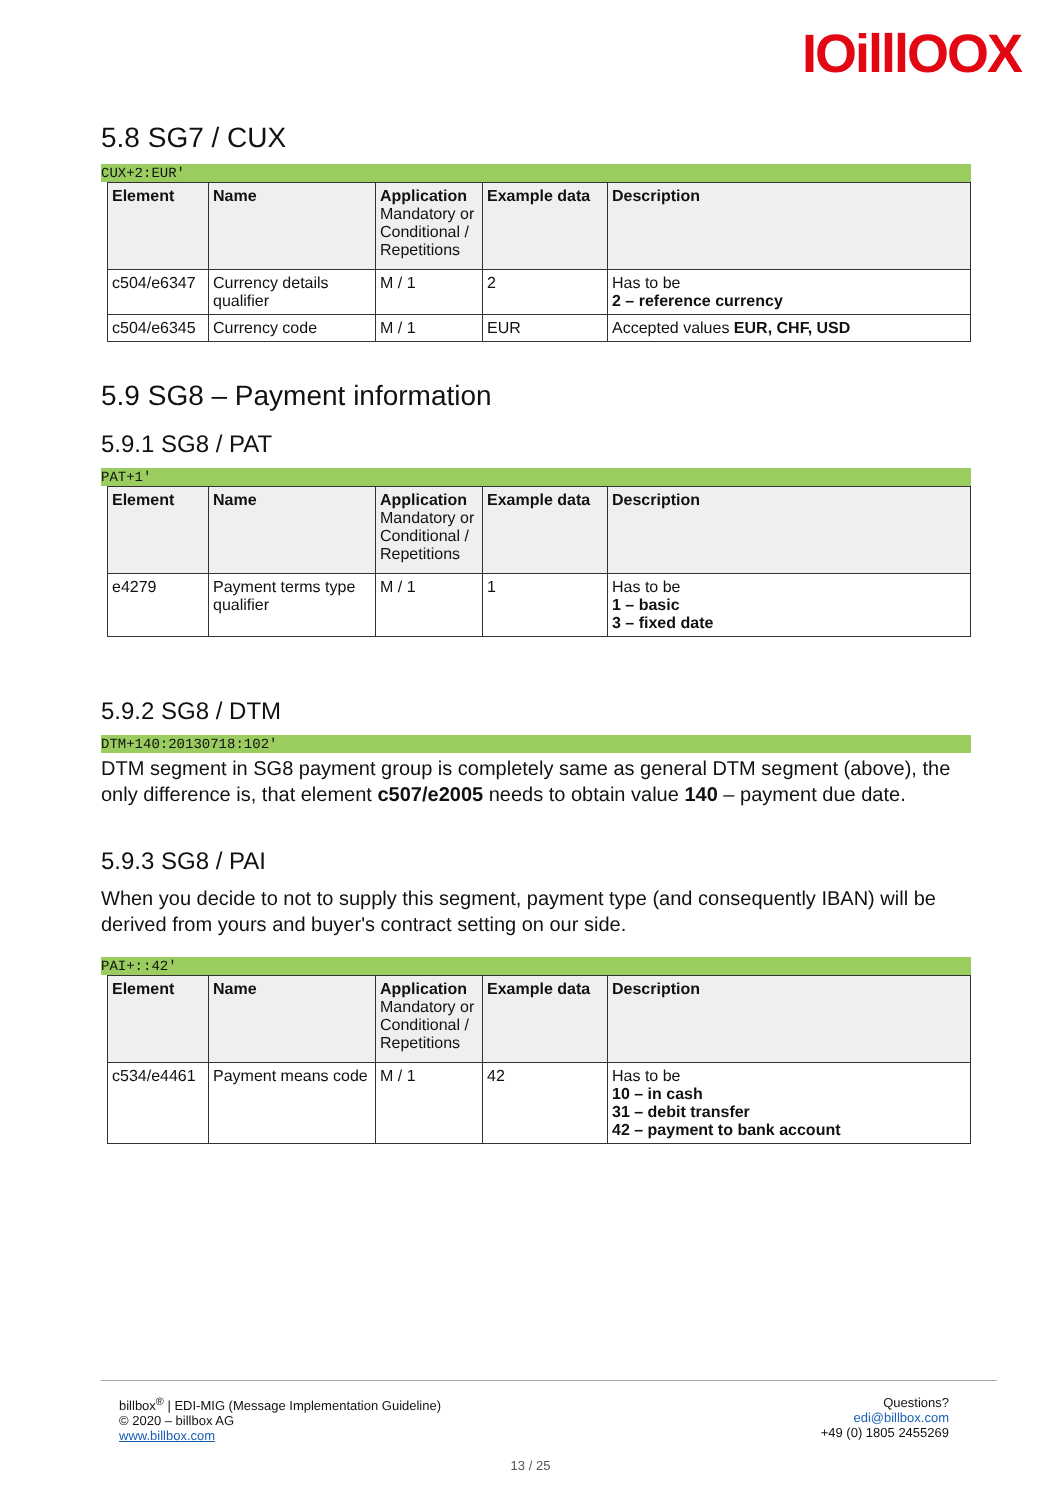IOilllOOX
5.8 SG7 / CUX
CUX+2:EUR'
| Element | Name | Application Mandatory or Conditional / Repetitions | Example data | Description |
| --- | --- | --- | --- | --- |
| c504/e6347 | Currency details qualifier | M / 1 | 2 | Has to be 2 – reference currency |
| c504/e6345 | Currency code | M / 1 | EUR | Accepted values EUR, CHF, USD |
5.9 SG8 – Payment information
5.9.1 SG8 / PAT
PAT+1'
| Element | Name | Application Mandatory or Conditional / Repetitions | Example data | Description |
| --- | --- | --- | --- | --- |
| e4279 | Payment terms type qualifier | M / 1 | 1 | Has to be 1 – basic 3 – fixed date |
5.9.2 SG8 / DTM
DTM+140:20130718:102'
DTM segment in SG8 payment group is completely same as general DTM segment (above), the only difference is, that element c507/e2005 needs to obtain value 140 – payment due date.
5.9.3 SG8 / PAI
When you decide to not to supply this segment, payment type (and consequently IBAN) will be derived from yours and buyer's contract setting on our side.
PAI+::42'
| Element | Name | Application Mandatory or Conditional / Repetitions | Example data | Description |
| --- | --- | --- | --- | --- |
| c534/e4461 | Payment means code | M / 1 | 42 | Has to be 10 – in cash 31 – debit transfer 42 – payment to bank account |
billbox<sup>®</sup> | EDI-MIG (Message Implementation Guideline)
© 2020 – billbox AG
www.billbox.com
Questions?
edi@billbox.com
+49 (0) 1805 2455269
13 / 25